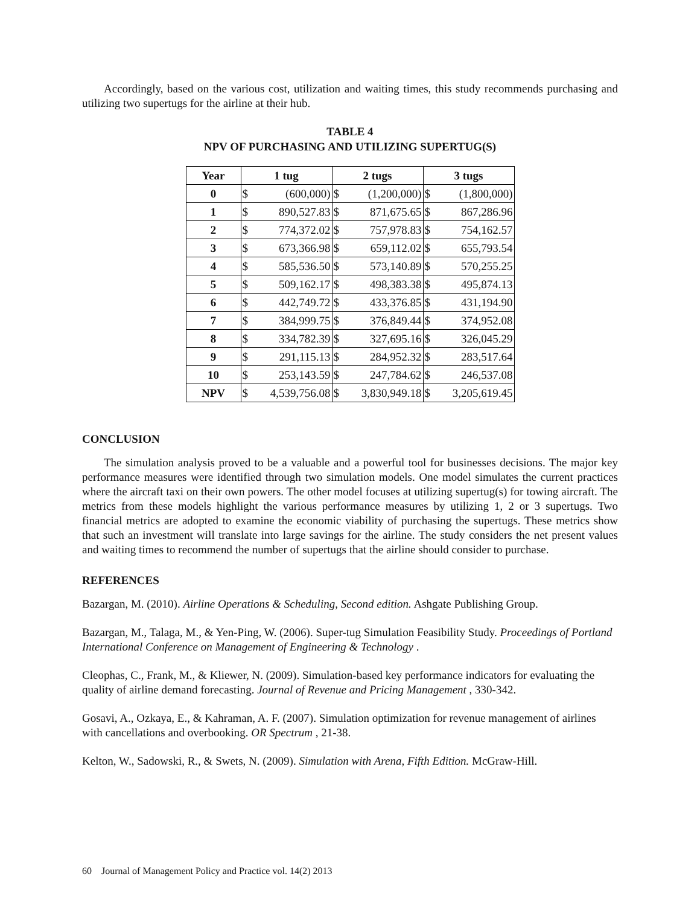Accordingly, based on the various cost, utilization and waiting times, this study recommends purchasing and utilizing two supertugs for the airline at their hub.
TABLE 4
NPV OF PURCHASING AND UTILIZING SUPERTUG(S)
| Year | 1 tug | | 2 tugs | | 3 tugs | |
| --- | --- | --- | --- | --- | --- | --- |
| 0 | $ | (600,000) | $ | (1,200,000) | $ | (1,800,000) |
| 1 | $ | 890,527.83 | $ | 871,675.65 | $ | 867,286.96 |
| 2 | $ | 774,372.02 | $ | 757,978.83 | $ | 754,162.57 |
| 3 | $ | 673,366.98 | $ | 659,112.02 | $ | 655,793.54 |
| 4 | $ | 585,536.50 | $ | 573,140.89 | $ | 570,255.25 |
| 5 | $ | 509,162.17 | $ | 498,383.38 | $ | 495,874.13 |
| 6 | $ | 442,749.72 | $ | 433,376.85 | $ | 431,194.90 |
| 7 | $ | 384,999.75 | $ | 376,849.44 | $ | 374,952.08 |
| 8 | $ | 334,782.39 | $ | 327,695.16 | $ | 326,045.29 |
| 9 | $ | 291,115.13 | $ | 284,952.32 | $ | 283,517.64 |
| 10 | $ | 253,143.59 | $ | 247,784.62 | $ | 246,537.08 |
| NPV | $ | 4,539,756.08 | $ | 3,830,949.18 | $ | 3,205,619.45 |
CONCLUSION
The simulation analysis proved to be a valuable and a powerful tool for businesses decisions. The major key performance measures were identified through two simulation models. One model simulates the current practices where the aircraft taxi on their own powers. The other model focuses at utilizing supertug(s) for towing aircraft. The metrics from these models highlight the various performance measures by utilizing 1, 2 or 3 supertugs. Two financial metrics are adopted to examine the economic viability of purchasing the supertugs. These metrics show that such an investment will translate into large savings for the airline. The study considers the net present values and waiting times to recommend the number of supertugs that the airline should consider to purchase.
REFERENCES
Bazargan, M. (2010). Airline Operations & Scheduling, Second edition. Ashgate Publishing Group.
Bazargan, M., Talaga, M., & Yen-Ping, W. (2006). Super-tug Simulation Feasibility Study. Proceedings of Portland International Conference on Management of Engineering & Technology .
Cleophas, C., Frank, M., & Kliewer, N. (2009). Simulation-based key performance indicators for evaluating the quality of airline demand forecasting. Journal of Revenue and Pricing Management , 330-342.
Gosavi, A., Ozkaya, E., & Kahraman, A. F. (2007). Simulation optimization for revenue management of airlines with cancellations and overbooking. OR Spectrum , 21-38.
Kelton, W., Sadowski, R., & Swets, N. (2009). Simulation with Arena, Fifth Edition. McGraw-Hill.
60 Journal of Management Policy and Practice vol. 14(2) 2013